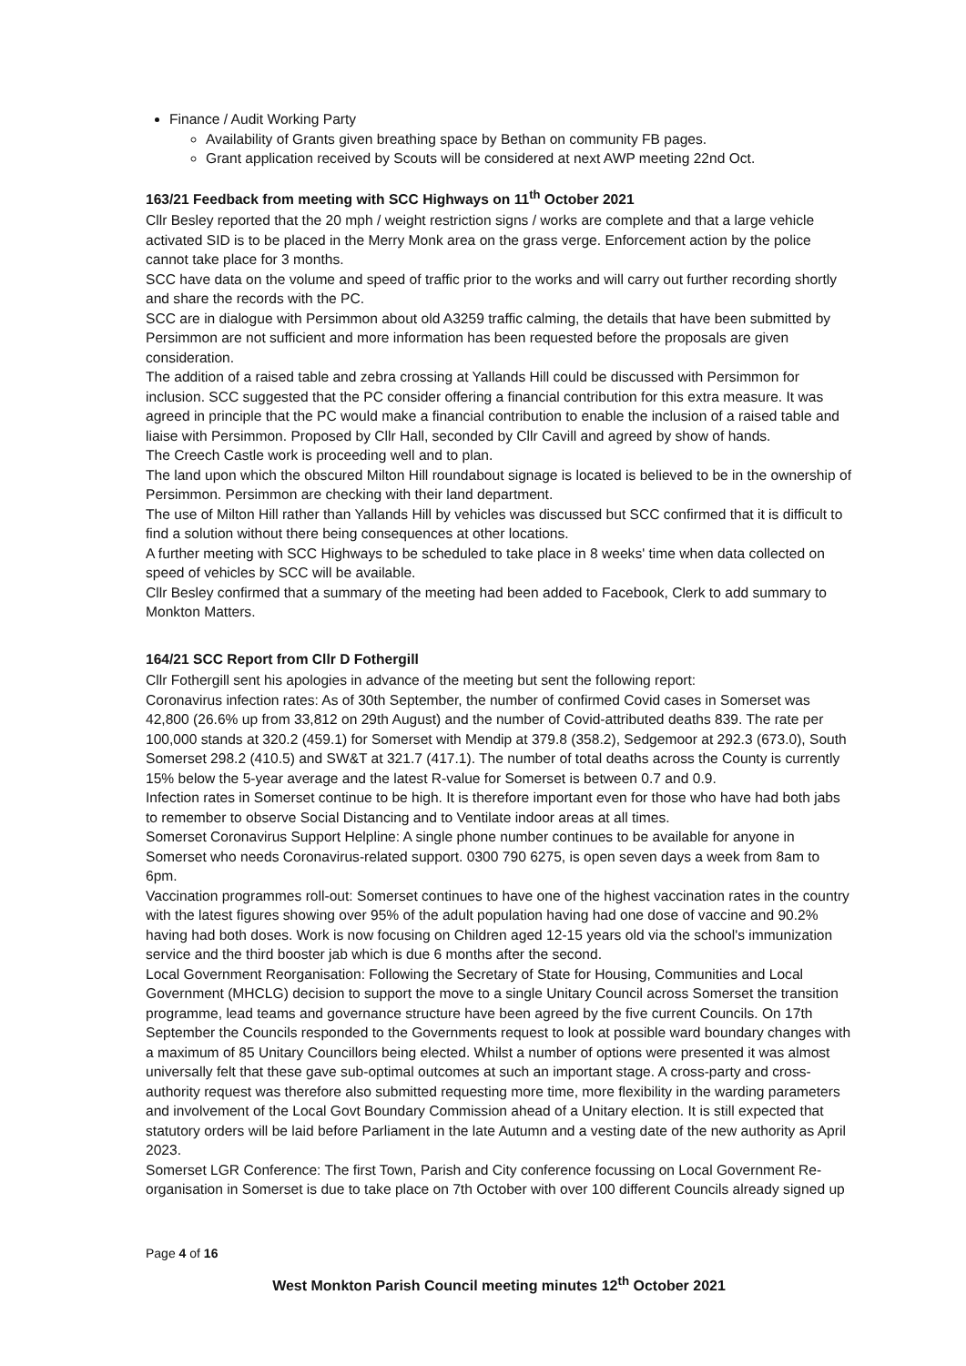Finance / Audit Working Party
Availability of Grants given breathing space by Bethan on community FB pages.
Grant application received by Scouts will be considered at next AWP meeting 22nd Oct.
163/21 Feedback from meeting with SCC Highways on 11<sup>th</sup> October 2021
Cllr Besley reported that the 20 mph / weight restriction signs / works are complete and that a large vehicle activated SID is to be placed in the Merry Monk area on the grass verge. Enforcement action by the police cannot take place for 3 months.
SCC have data on the volume and speed of traffic prior to the works and will carry out further recording shortly and share the records with the PC.
SCC are in dialogue with Persimmon about old A3259 traffic calming, the details that have been submitted by Persimmon are not sufficient and more information has been requested before the proposals are given consideration.
The addition of a raised table and zebra crossing at Yallands Hill could be discussed with Persimmon for inclusion. SCC suggested that the PC consider offering a financial contribution for this extra measure. It was agreed in principle that the PC would make a financial contribution to enable the inclusion of a raised table and liaise with Persimmon. Proposed by Cllr Hall, seconded by Cllr Cavill and agreed by show of hands.
The Creech Castle work is proceeding well and to plan.
The land upon which the obscured Milton Hill roundabout signage is located is believed to be in the ownership of Persimmon. Persimmon are checking with their land department.
The use of Milton Hill rather than Yallands Hill by vehicles was discussed but SCC confirmed that it is difficult to find a solution without there being consequences at other locations.
A further meeting with SCC Highways to be scheduled to take place in 8 weeks' time when data collected on speed of vehicles by SCC will be available.
Cllr Besley confirmed that a summary of the meeting had been added to Facebook, Clerk to add summary to Monkton Matters.
164/21 SCC Report from Cllr D Fothergill
Cllr Fothergill sent his apologies in advance of the meeting but sent the following report:
Coronavirus infection rates: As of 30th September, the number of confirmed Covid cases in Somerset was 42,800 (26.6% up from 33,812 on 29th August) and the number of Covid-attributed deaths 839. The rate per 100,000 stands at 320.2 (459.1) for Somerset with Mendip at 379.8 (358.2), Sedgemoor at 292.3 (673.0), South Somerset 298.2 (410.5) and SW&T at 321.7 (417.1). The number of total deaths across the County is currently 15% below the 5-year average and the latest R-value for Somerset is between 0.7 and 0.9.
Infection rates in Somerset continue to be high. It is therefore important even for those who have had both jabs to remember to observe Social Distancing and to Ventilate indoor areas at all times.
Somerset Coronavirus Support Helpline: A single phone number continues to be available for anyone in Somerset who needs Coronavirus-related support. 0300 790 6275, is open seven days a week from 8am to 6pm.
Vaccination programmes roll-out: Somerset continues to have one of the highest vaccination rates in the country with the latest figures showing over 95% of the adult population having had one dose of vaccine and 90.2% having had both doses. Work is now focusing on Children aged 12-15 years old via the school's immunization service and the third booster jab which is due 6 months after the second.
Local Government Reorganisation: Following the Secretary of State for Housing, Communities and Local Government (MHCLG) decision to support the move to a single Unitary Council across Somerset the transition programme, lead teams and governance structure have been agreed by the five current Councils. On 17th September the Councils responded to the Governments request to look at possible ward boundary changes with a maximum of 85 Unitary Councillors being elected. Whilst a number of options were presented it was almost universally felt that these gave sub-optimal outcomes at such an important stage. A cross-party and cross-authority request was therefore also submitted requesting more time, more flexibility in the warding parameters and involvement of the Local Govt Boundary Commission ahead of a Unitary election. It is still expected that statutory orders will be laid before Parliament in the late Autumn and a vesting date of the new authority as April 2023.
Somerset LGR Conference: The first Town, Parish and City conference focussing on Local Government Re-organisation in Somerset is due to take place on 7th October with over 100 different Councils already signed up
Page 4 of 16
West Monkton Parish Council meeting minutes 12<sup>th</sup> October 2021